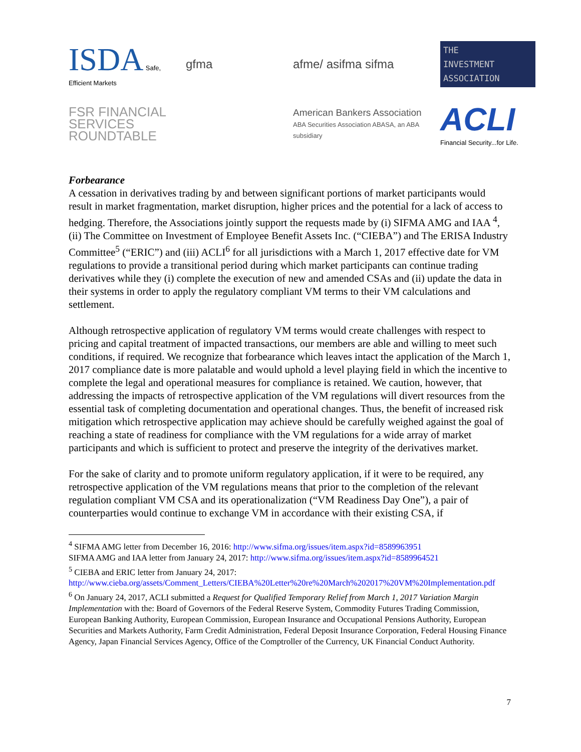ISDA Safe, Efficient Markets
gfma
afme/ asifma sifma
THE
INVESTMENT
ASSOCIATION
FSR FINANCIAL SERVICES ROUNDTABLE
American Bankers Association
ABA Securities Association ABASA, an ABA subsidiary
ACLI
Financial Security...for Life.
Forbearance
A cessation in derivatives trading by and between significant portions of market participants would result in market fragmentation, market disruption, higher prices and the potential for a lack of access to hedging. Therefore, the Associations jointly support the requests made by (i) SIFMA AMG and IAA <sup>4</sup>, (ii) The Committee on Investment of Employee Benefit Assets Inc. (“CIEBA”) and The ERISA Industry Committee<sup>5</sup> (“ERIC”) and (iii) ACLI<sup>6</sup> for all jurisdictions with a March 1, 2017 effective date for VM regulations to provide a transitional period during which market participants can continue trading derivatives while they (i) complete the execution of new and amended CSAs and (ii) update the data in their systems in order to apply the regulatory compliant VM terms to their VM calculations and settlement.
Although retrospective application of regulatory VM terms would create challenges with respect to pricing and capital treatment of impacted transactions, our members are able and willing to meet such conditions, if required. We recognize that forbearance which leaves intact the application of the March 1, 2017 compliance date is more palatable and would uphold a level playing field in which the incentive to complete the legal and operational measures for compliance is retained. We caution, however, that addressing the impacts of retrospective application of the VM regulations will divert resources from the essential task of completing documentation and operational changes. Thus, the benefit of increased risk mitigation which retrospective application may achieve should be carefully weighed against the goal of reaching a state of readiness for compliance with the VM regulations for a wide array of market participants and which is sufficient to protect and preserve the integrity of the derivatives market.
For the sake of clarity and to promote uniform regulatory application, if it were to be required, any retrospective application of the VM regulations means that prior to the completion of the relevant regulation compliant VM CSA and its operationalization (“VM Readiness Day One”), a pair of counterparties would continue to exchange VM in accordance with their existing CSA, if
<sup>4</sup> SIFMA AMG letter from December 16, 2016: http://www.sifma.org/issues/item.aspx?id=8589963951
SIFMA AMG and IAA letter from January 24, 2017: http://www.sifma.org/issues/item.aspx?id=8589964521
<sup>5</sup> CIEBA and ERIC letter from January 24, 2017:
http://www.cieba.org/assets/Comment_Letters/CIEBA%20Letter%20re%20March%202017%20VM%20Implementation.pdf
<sup>6</sup> On January 24, 2017, ACLI submitted a Request for Qualified Temporary Relief from March 1, 2017 Variation Margin Implementation with the: Board of Governors of the Federal Reserve System, Commodity Futures Trading Commission, European Banking Authority, European Commission, European Insurance and Occupational Pensions Authority, European Securities and Markets Authority, Farm Credit Administration, Federal Deposit Insurance Corporation, Federal Housing Finance Agency, Japan Financial Services Agency, Office of the Comptroller of the Currency, UK Financial Conduct Authority.
7